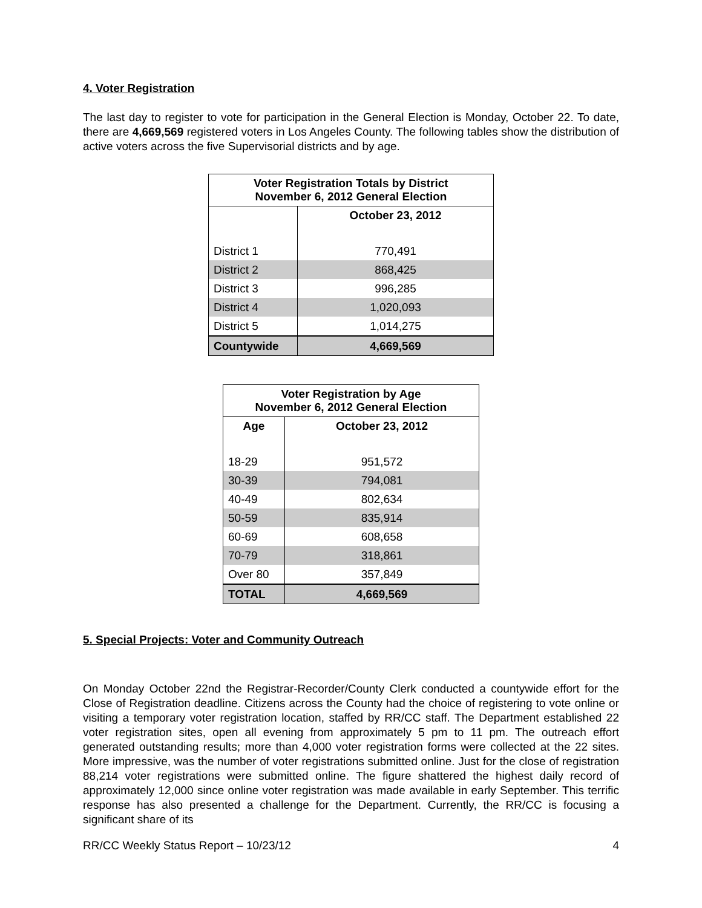4. Voter Registration
The last day to register to vote for participation in the General Election is Monday, October 22. To date, there are 4,669,569 registered voters in Los Angeles County. The following tables show the distribution of active voters across the five Supervisorial districts and by age.
| Voter Registration Totals by District November 6, 2012 General Election | |
| --- | --- |
| | October 23, 2012 |
| District 1 | 770,491 |
| District 2 | 868,425 |
| District 3 | 996,285 |
| District 4 | 1,020,093 |
| District 5 | 1,014,275 |
| Countywide | 4,669,569 |
| Voter Registration by Age November 6, 2012 General Election | |
| --- | --- |
| Age | October 23, 2012 |
| 18-29 | 951,572 |
| 30-39 | 794,081 |
| 40-49 | 802,634 |
| 50-59 | 835,914 |
| 60-69 | 608,658 |
| 70-79 | 318,861 |
| Over 80 | 357,849 |
| TOTAL | 4,669,569 |
5. Special Projects: Voter and Community Outreach
On Monday October 22nd the Registrar-Recorder/County Clerk conducted a countywide effort for the Close of Registration deadline. Citizens across the County had the choice of registering to vote online or visiting a temporary voter registration location, staffed by RR/CC staff. The Department established 22 voter registration sites, open all evening from approximately 5 pm to 11 pm. The outreach effort generated outstanding results; more than 4,000 voter registration forms were collected at the 22 sites. More impressive, was the number of voter registrations submitted online. Just for the close of registration 88,214 voter registrations were submitted online. The figure shattered the highest daily record of approximately 12,000 since online voter registration was made available in early September. This terrific response has also presented a challenge for the Department. Currently, the RR/CC is focusing a significant share of its
RR/CC Weekly Status Report – 10/23/12 4